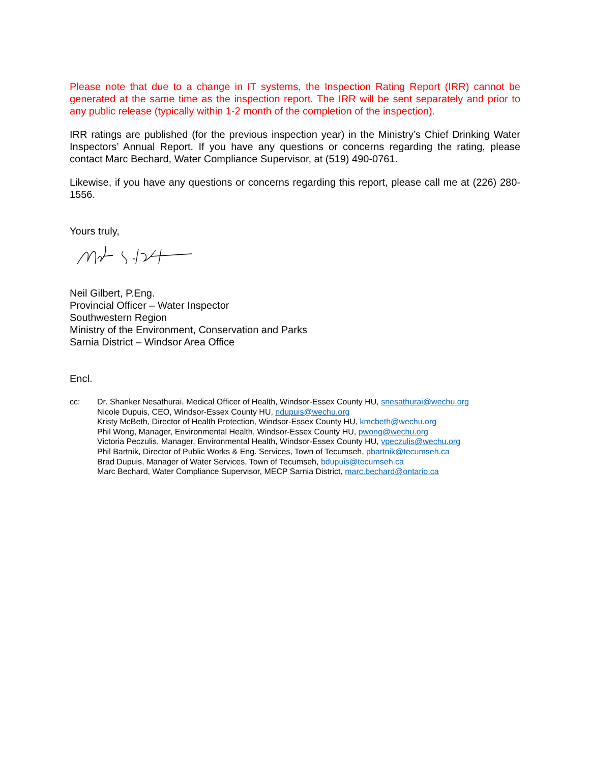Please note that due to a change in IT systems, the Inspection Rating Report (IRR) cannot be generated at the same time as the inspection report. The IRR will be sent separately and prior to any public release (typically within 1-2 month of the completion of the inspection).
IRR ratings are published (for the previous inspection year) in the Ministry’s Chief Drinking Water Inspectors’ Annual Report. If you have any questions or concerns regarding the rating, please contact Marc Bechard, Water Compliance Supervisor, at (519) 490-0761.
Likewise, if you have any questions or concerns regarding this report, please call me at (226) 280-1556.
Yours truly,
Neil Gilbert, P.Eng.
Provincial Officer – Water Inspector
Southwestern Region
Ministry of the Environment, Conservation and Parks
Sarnia District – Windsor Area Office
Encl.
cc: Dr. Shanker Nesathurai, Medical Officer of Health, Windsor-Essex County HU, snesathurai@wechu.org
Nicole Dupuis, CEO, Windsor-Essex County HU, ndupuis@wechu.org
Kristy McBeth, Director of Health Protection, Windsor-Essex County HU, kmcbeth@wechu.org
Phil Wong, Manager, Environmental Health, Windsor-Essex County HU, pwong@wechu.org
Victoria Peczulis, Manager, Environmental Health, Windsor-Essex County HU, vpeczulis@wechu.org
Phil Bartnik, Director of Public Works & Eng. Services, Town of Tecumseh, pbartnik@tecumseh.ca
Brad Dupuis, Manager of Water Services, Town of Tecumseh, bdupuis@tecumseh.ca
Marc Bechard, Water Compliance Supervisor, MECP Sarnia District, marc.bechard@ontario.ca